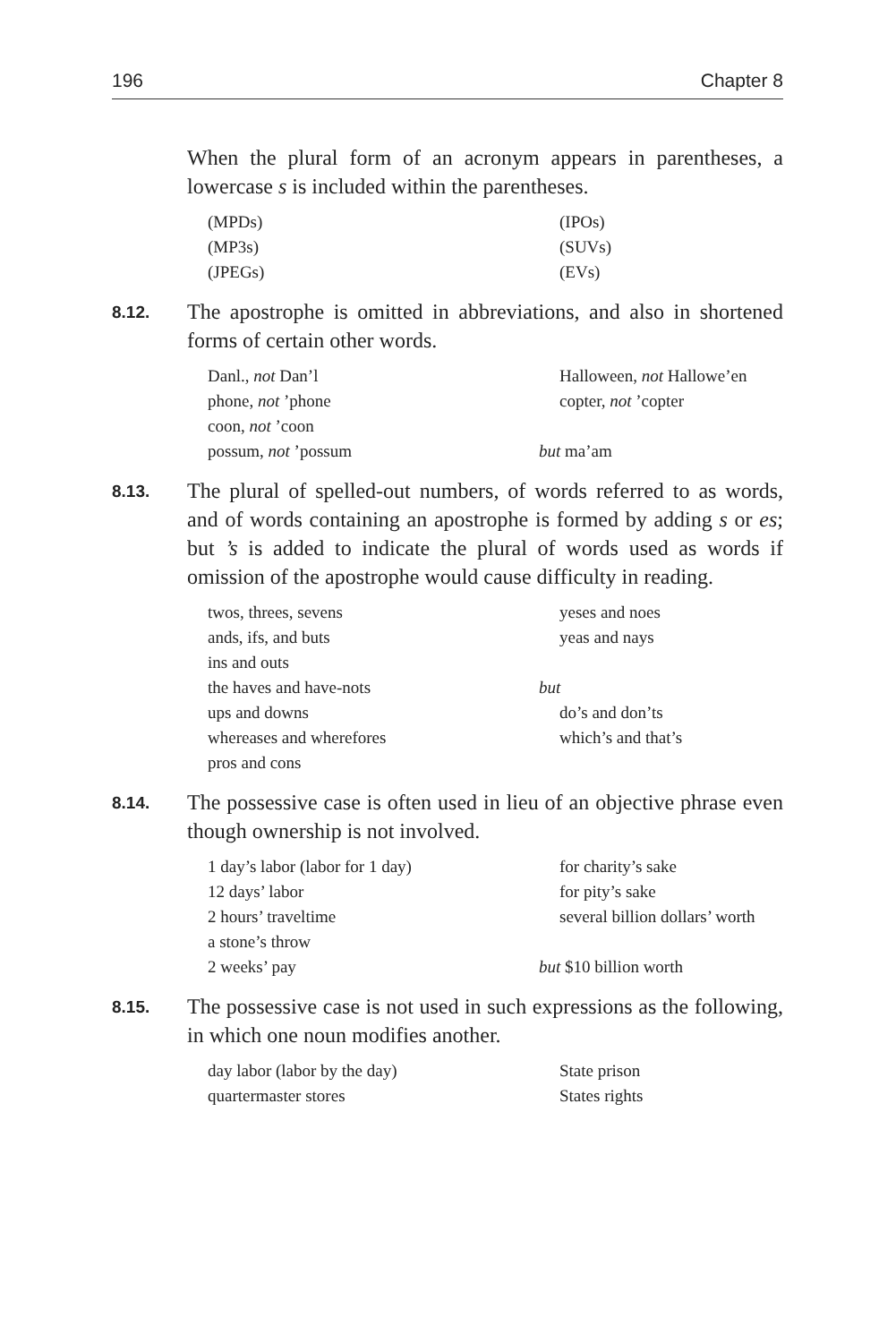196 Chapter 8
When the plural form of an acronym appears in parentheses, a lowercase s is included within the parentheses.
(MPDs)
(IPOs)
(MP3s)
(SUVs)
(JPEGs)
(EVs)
8.12.
The apostrophe is omitted in abbreviations, and also in shortened forms of certain other words.
Danl., not Dan’l
Halloween, not Hallowe’en
phone, not ’phone
copter, not ’copter
coon, not ’coon
possum, not ’possum
but ma’am
8.13.
The plural of spelled-out numbers, of words referred to as words, and of words containing an apostrophe is formed by adding s or es; but ’s is added to indicate the plural of words used as words if omission of the apostrophe would cause difficulty in reading.
twos, threes, sevens
yeses and noes
ands, ifs, and buts
yeas and nays
ins and outs
the haves and have-nots
but
ups and downs
do’s and don’ts
whereases and wherefores
which’s and that’s
pros and cons
8.14.
The possessive case is often used in lieu of an objective phrase even though ownership is not involved.
1 day’s labor (labor for 1 day)
for charity’s sake
12 days’ labor
for pity’s sake
2 hours’ traveltime
several billion dollars’ worth
a stone’s throw
2 weeks’ pay
but $10 billion worth
8.15.
The possessive case is not used in such expressions as the following, in which one noun modifies another.
day labor (labor by the day)
State prison
quartermaster stores
States rights